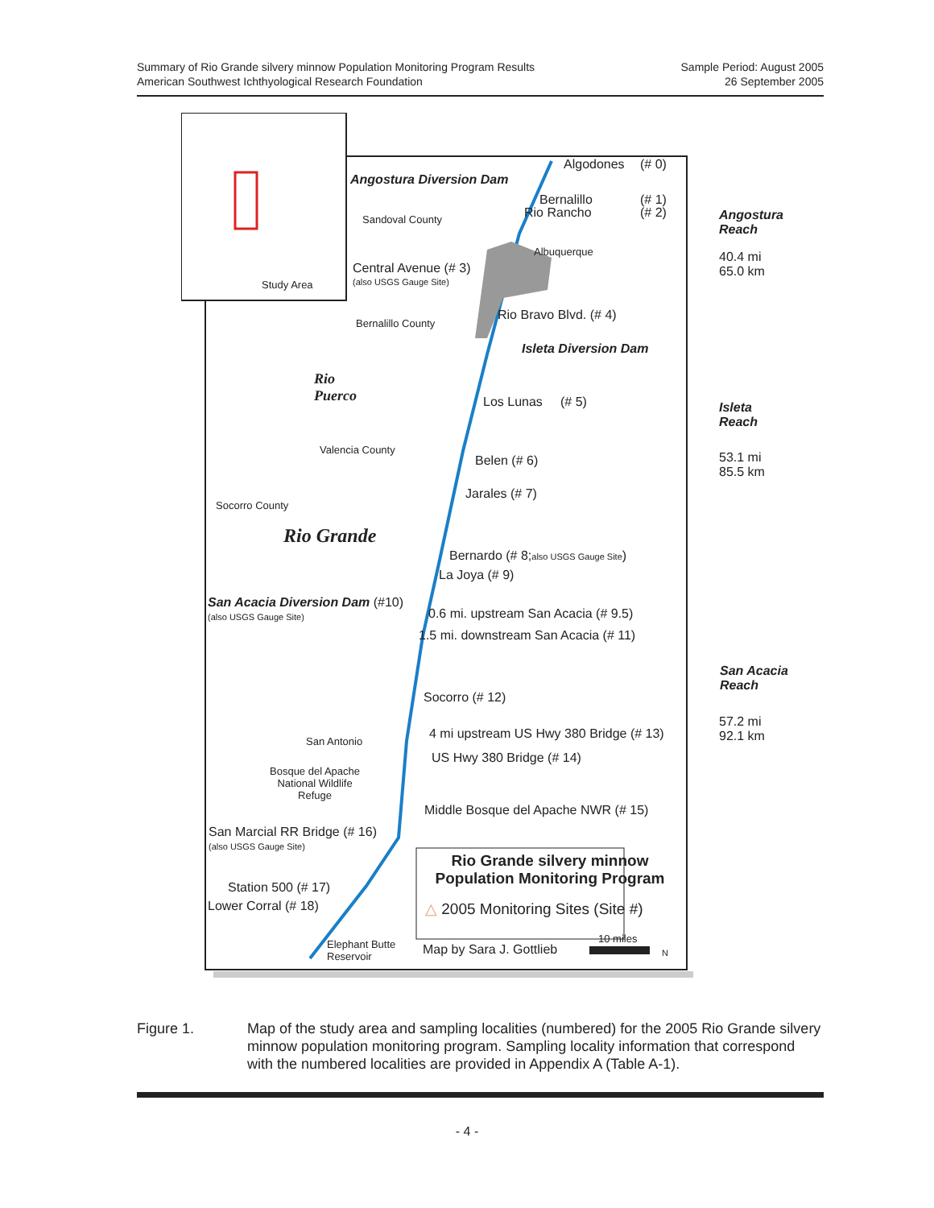Summary of Rio Grande silvery minnow Population Monitoring Program Results
American Southwest Ichthyological Research Foundation
Sample Period: August 2005
26 September 2005
Study Area
Angostura Diversion Dam
Algodones (# 0)
Bernalillo (# 1)
Rio Rancho (# 2)
Angostura
Reach
40.4 mi
65.0 km
Sandoval County
Albuquerque
Central Avenue (# 3)
(also USGS Gauge Site)
Rio Bravo Blvd. (# 4)
Bernalillo County
Isleta Diversion Dam
Rio
Puerco
Los Lunas (# 5)
Isleta
Reach
53.1 mi
85.5 km
Valencia County
Belen (# 6)
Jarales (# 7)
Socorro County
Rio Grande
Bernardo (# 8;also USGS Gauge Site)
La Joya (# 9)
San Acacia Diversion Dam (#10)
(also USGS Gauge Site) 0.6 mi. upstream San Acacia (# 9.5)
1.5 mi. downstream San Acacia (# 11)
San Acacia
Reach
57.2 mi
92.1 km
Socorro (# 12)
4 mi upstream US Hwy 380 Bridge (# 13)
San Antonio
US Hwy 380 Bridge (# 14)
Bosque del Apache
National Wildlife
Refuge
Middle Bosque del Apache NWR (# 15)
San Marcial RR Bridge (# 16)
(also USGS Gauge Site)
Rio Grande silvery minnow Population Monitoring Program
Station 500 (# 17)
△ 2005 Monitoring Sites (Site #)
Lower Corral (# 18)
Elephant Butte
Reservoir
Map by Sara J. Gottlieb
10 miles
N
Figure 1. Map of the study area and sampling localities (numbered) for the 2005 Rio Grande silvery minnow population monitoring program. Sampling locality information that correspond with the numbered localities are provided in Appendix A (Table A-1).
- 4 -